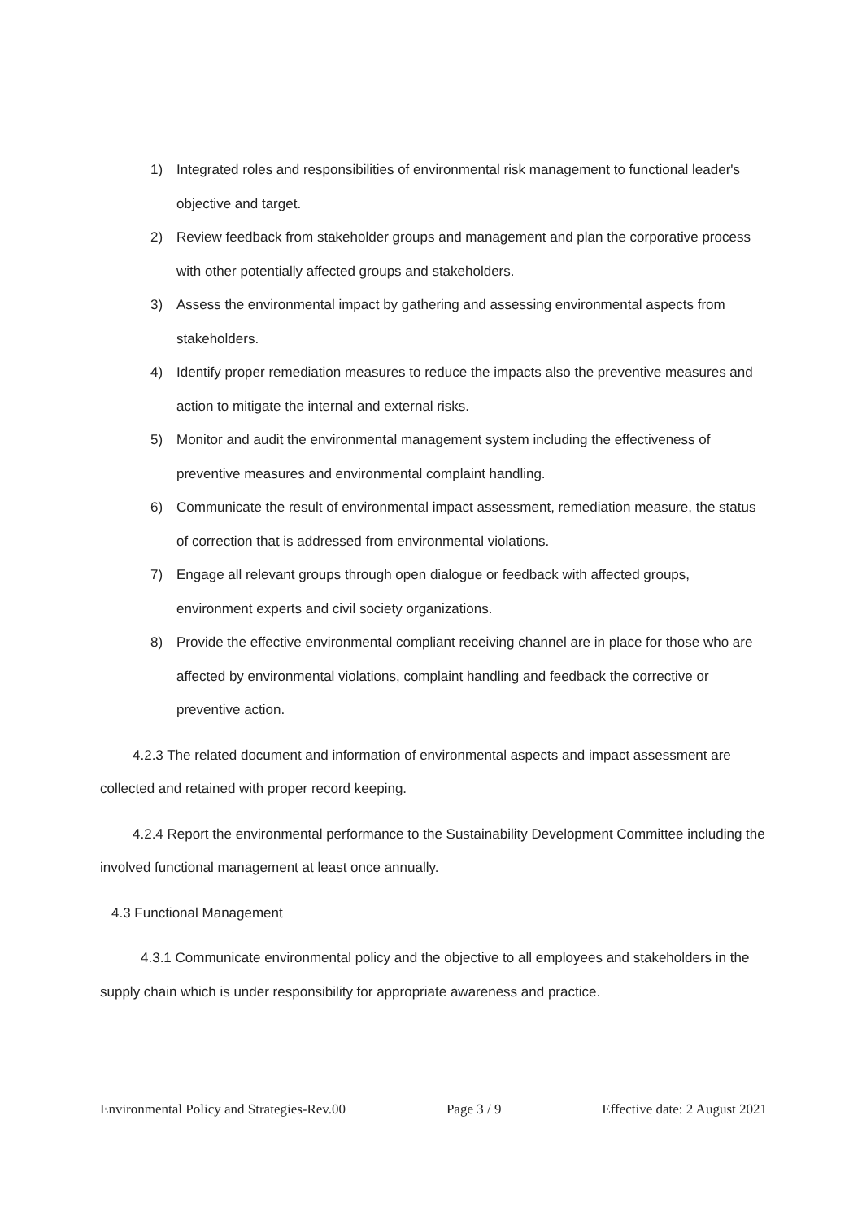1) Integrated roles and responsibilities of environmental risk management to functional leader's objective and target.
2) Review feedback from stakeholder groups and management and plan the corporative process with other potentially affected groups and stakeholders.
3) Assess the environmental impact by gathering and assessing environmental aspects from stakeholders.
4) Identify proper remediation measures to reduce the impacts also the preventive measures and action to mitigate the internal and external risks.
5) Monitor and audit the environmental management system including the effectiveness of preventive measures and environmental complaint handling.
6) Communicate the result of environmental impact assessment, remediation measure, the status of correction that is addressed from environmental violations.
7) Engage all relevant groups through open dialogue or feedback with affected groups, environment experts and civil society organizations.
8) Provide the effective environmental compliant receiving channel are in place for those who are affected by environmental violations, complaint handling and feedback the corrective or preventive action.
4.2.3 The related document and information of environmental aspects and impact assessment are collected and retained with proper record keeping.
4.2.4 Report the environmental performance to the Sustainability Development Committee including the involved functional management at least once annually.
4.3 Functional Management
4.3.1 Communicate environmental policy and the objective to all employees and stakeholders in the supply chain which is under responsibility for appropriate awareness and practice.
Environmental Policy and Strategies-Rev.00 Page 3 / 9 Effective date: 2 August 2021